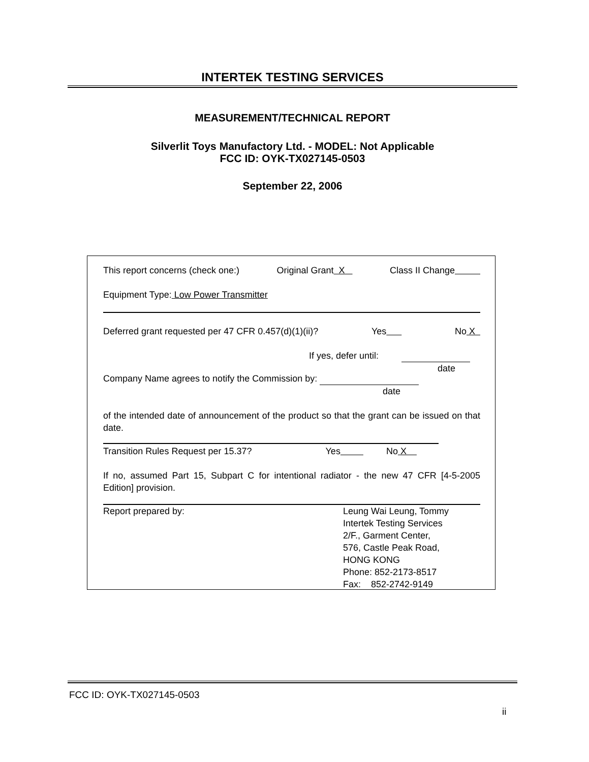INTERTEK TESTING SERVICES
MEASUREMENT/TECHNICAL REPORT
Silverlit Toys Manufactory Ltd. - MODEL: Not Applicable
FCC ID: OYK-TX027145-0503
September 22, 2006
This report concerns (check one:) Original Grant X Class II Change
Equipment Type: Low Power Transmitter
Deferred grant requested per 47 CFR 0.457(d)(1)(ii)? Yes No X
If yes, defer until:
date
Company Name agrees to notify the Commission by:
date
of the intended date of announcement of the product so that the grant can be issued on that date.
Transition Rules Request per 15.37? Yes No X
If no, assumed Part 15, Subpart C for intentional radiator - the new 47 CFR [4-5-2005 Edition] provision.
Report prepared by: Leung Wai Leung, Tommy
Intertek Testing Services
2/F., Garment Center,
576, Castle Peak Road,
HONG KONG
Phone: 852-2173-8517
Fax: 852-2742-9149
FCC ID: OYK-TX027145-0503
ii